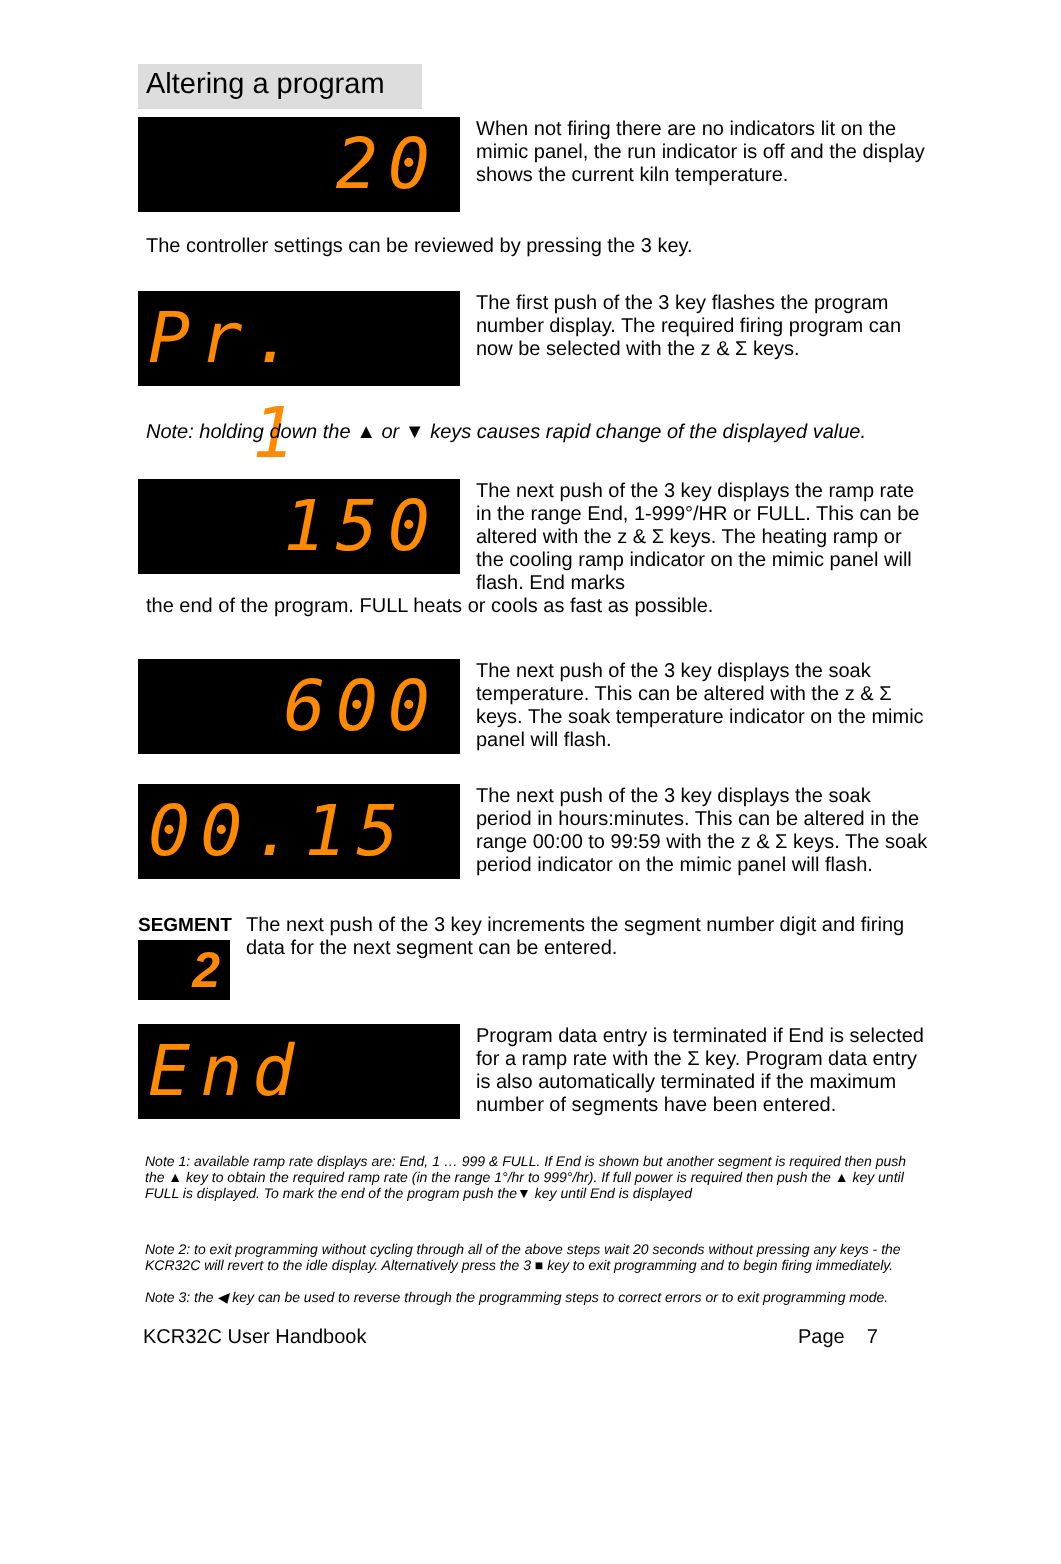Altering a program
20
When not firing there are no indicators lit on the mimic panel, the run indicator is off and the display shows the current kiln temperature.
The controller settings can be reviewed by pressing the 3 key.
Pr. 1
The first push of the 3 key flashes the program number display. The required firing program can now be selected with the z & Σ keys.
Note: holding down the ▲ or ▼ keys causes rapid change of the displayed value.
150
The next push of the 3 key displays the ramp rate in the range End, 1-999°/HR or FULL. This can be altered with the z & Σ keys. The heating ramp or the cooling ramp indicator on the mimic panel will flash. End marks
the end of the program. FULL heats or cools as fast as possible.
600
The next push of the 3 key displays the soak temperature. This can be altered with the z & Σ keys. The soak temperature indicator on the mimic panel will flash.
00.15
The next push of the 3 key displays the soak period in hours:minutes. This can be altered in the range 00:00 to 99:59 with the z & Σ keys. The soak period indicator on the mimic panel will flash.
SEGMENT
2
The next push of the 3 key increments the segment number digit and firing data for the next segment can be entered.
End
Program data entry is terminated if End is selected for a ramp rate with the Σ key. Program data entry is also automatically terminated if the maximum number of segments have been entered.
Note 1: available ramp rate displays are: End, 1 … 999 & FULL. If End is shown but another segment is required then push the ▲ key to obtain the required ramp rate (in the range 1°/hr to 999°/hr). If full power is required then push the ▲ key until FULL is displayed. To mark the end of the program push the▼ key until End is displayed
Note 2: to exit programming without cycling through all of the above steps wait 20 seconds without pressing any keys - the KCR32C will revert to the idle display. Alternatively press the 3 ■ key to exit programming and to begin firing immediately.
Note 3: the ◀ key can be used to reverse through the programming steps to correct errors or to exit programming mode.
KCR32C User Handbook Page 7